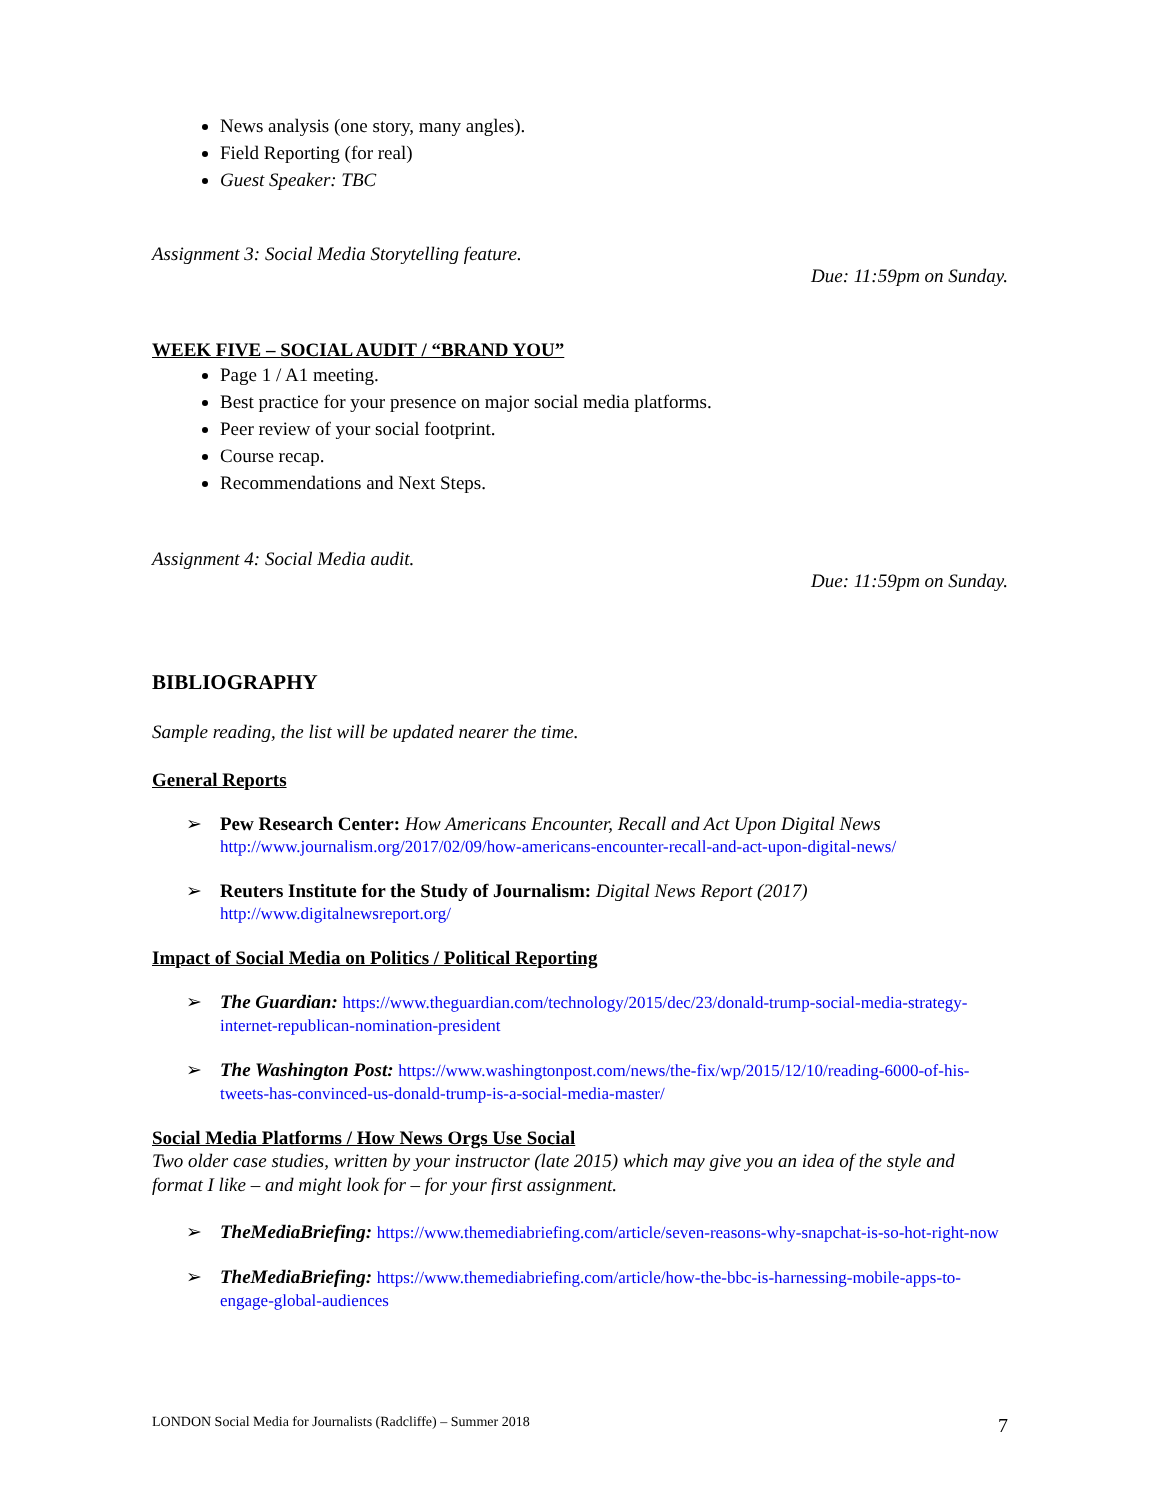News analysis (one story, many angles).
Field Reporting (for real)
Guest Speaker: TBC
Assignment 3: Social Media Storytelling feature.
Due: 11:59pm on Sunday.
WEEK FIVE – SOCIAL AUDIT / “BRAND YOU”
Page 1 / A1 meeting.
Best practice for your presence on major social media platforms.
Peer review of your social footprint.
Course recap.
Recommendations and Next Steps.
Assignment 4: Social Media audit.
Due: 11:59pm on Sunday.
BIBLIOGRAPHY
Sample reading, the list will be updated nearer the time.
General Reports
➢ Pew Research Center: How Americans Encounter, Recall and Act Upon Digital News
http://www.journalism.org/2017/02/09/how-americans-encounter-recall-and-act-upon-digital-news/
➢ Reuters Institute for the Study of Journalism: Digital News Report (2017)
http://www.digitalnewsreport.org/
Impact of Social Media on Politics / Political Reporting
➢ The Guardian: https://www.theguardian.com/technology/2015/dec/23/donald-trump-social-media-strategy-internet-republican-nomination-president
➢ The Washington Post: https://www.washingtonpost.com/news/the-fix/wp/2015/12/10/reading-6000-of-his-tweets-has-convinced-us-donald-trump-is-a-social-media-master/
Social Media Platforms / How News Orgs Use Social
Two older case studies, written by your instructor (late 2015) which may give you an idea of the style and format I like – and might look for – for your first assignment.
➢ TheMediaBriefing: https://www.themediabriefing.com/article/seven-reasons-why-snapchat-is-so-hot-right-now
➢ TheMediaBriefing: https://www.themediabriefing.com/article/how-the-bbc-is-harnessing-mobile-apps-to-engage-global-audiences
LONDON Social Media for Journalists (Radcliffe) – Summer 2018 7